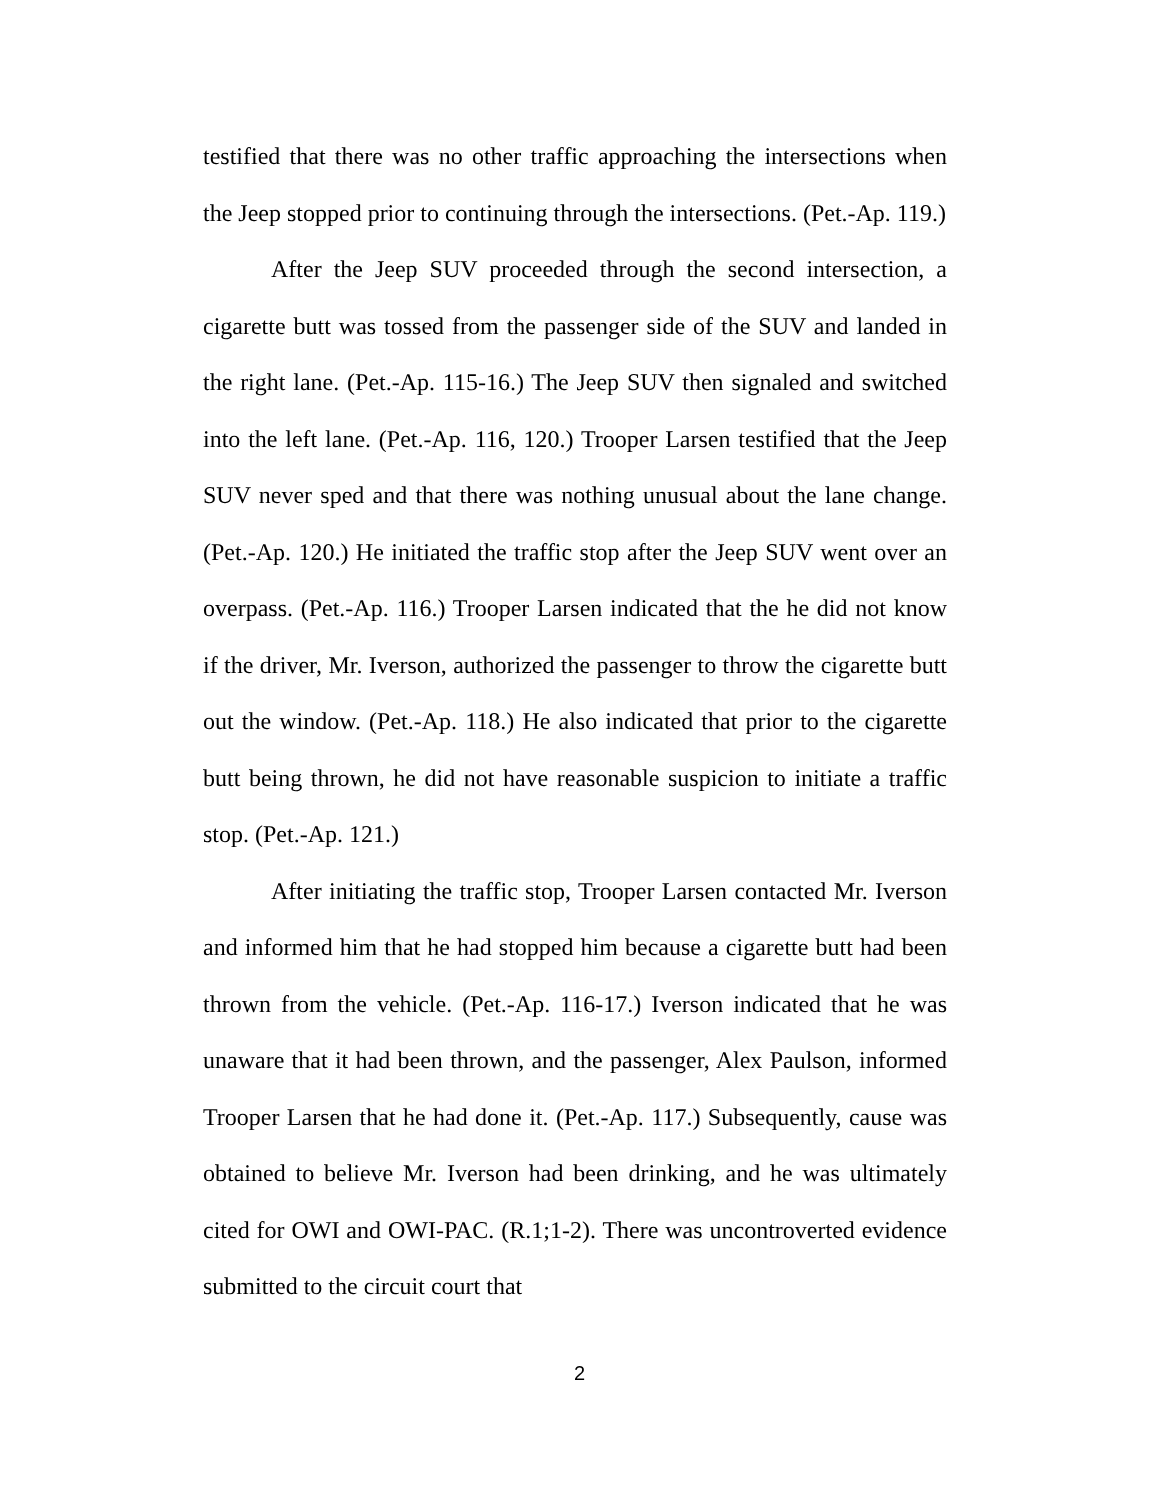testified that there was no other traffic approaching the intersections when the Jeep stopped prior to continuing through the intersections. (Pet.-Ap. 119.)
After the Jeep SUV proceeded through the second intersection, a cigarette butt was tossed from the passenger side of the SUV and landed in the right lane. (Pet.-Ap. 115-16.) The Jeep SUV then signaled and switched into the left lane. (Pet.-Ap. 116, 120.) Trooper Larsen testified that the Jeep SUV never sped and that there was nothing unusual about the lane change. (Pet.-Ap. 120.) He initiated the traffic stop after the Jeep SUV went over an overpass. (Pet.-Ap. 116.) Trooper Larsen indicated that the he did not know if the driver, Mr. Iverson, authorized the passenger to throw the cigarette butt out the window. (Pet.-Ap. 118.) He also indicated that prior to the cigarette butt being thrown, he did not have reasonable suspicion to initiate a traffic stop. (Pet.-Ap. 121.)
After initiating the traffic stop, Trooper Larsen contacted Mr. Iverson and informed him that he had stopped him because a cigarette butt had been thrown from the vehicle. (Pet.-Ap. 116-17.) Iverson indicated that he was unaware that it had been thrown, and the passenger, Alex Paulson, informed Trooper Larsen that he had done it. (Pet.-Ap. 117.) Subsequently, cause was obtained to believe Mr. Iverson had been drinking, and he was ultimately cited for OWI and OWI-PAC. (R.1;1-2). There was uncontroverted evidence submitted to the circuit court that
2